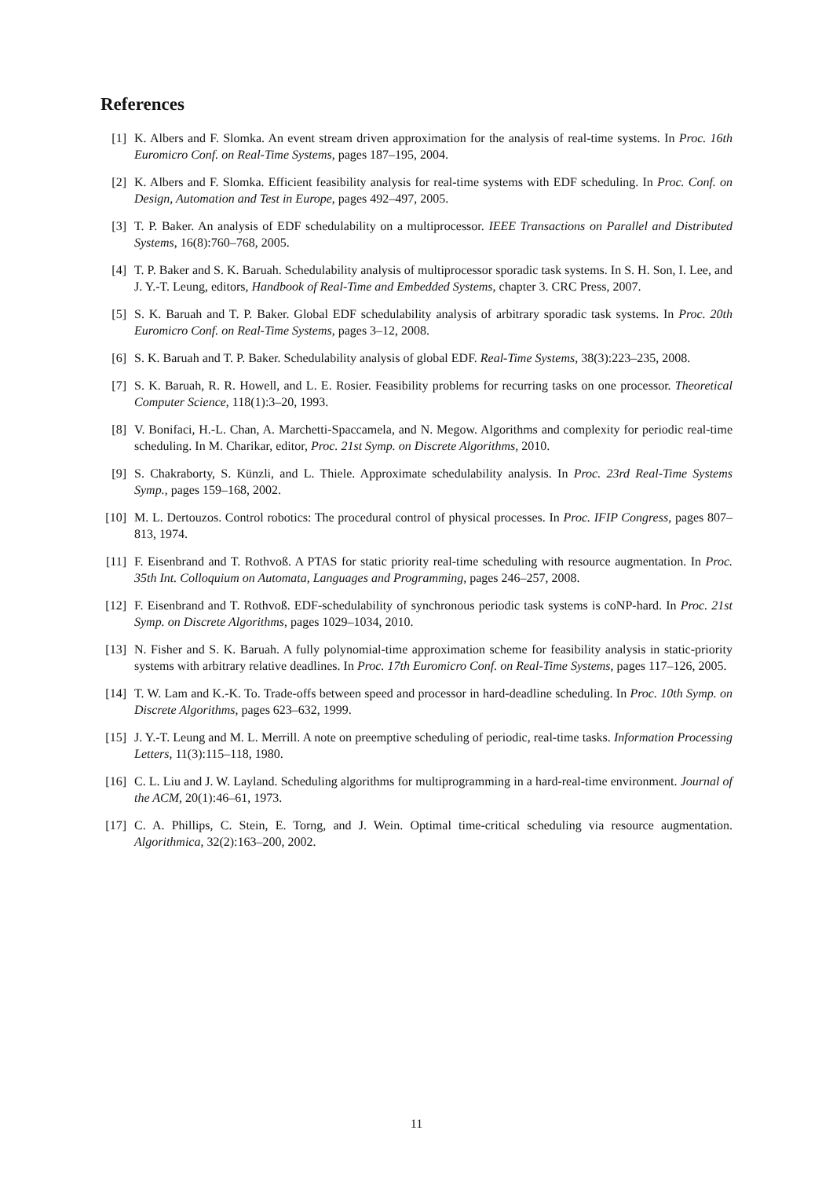References
[1] K. Albers and F. Slomka. An event stream driven approximation for the analysis of real-time systems. In Proc. 16th Euromicro Conf. on Real-Time Systems, pages 187–195, 2004.
[2] K. Albers and F. Slomka. Efficient feasibility analysis for real-time systems with EDF scheduling. In Proc. Conf. on Design, Automation and Test in Europe, pages 492–497, 2005.
[3] T. P. Baker. An analysis of EDF schedulability on a multiprocessor. IEEE Transactions on Parallel and Distributed Systems, 16(8):760–768, 2005.
[4] T. P. Baker and S. K. Baruah. Schedulability analysis of multiprocessor sporadic task systems. In S. H. Son, I. Lee, and J. Y.-T. Leung, editors, Handbook of Real-Time and Embedded Systems, chapter 3. CRC Press, 2007.
[5] S. K. Baruah and T. P. Baker. Global EDF schedulability analysis of arbitrary sporadic task systems. In Proc. 20th Euromicro Conf. on Real-Time Systems, pages 3–12, 2008.
[6] S. K. Baruah and T. P. Baker. Schedulability analysis of global EDF. Real-Time Systems, 38(3):223–235, 2008.
[7] S. K. Baruah, R. R. Howell, and L. E. Rosier. Feasibility problems for recurring tasks on one processor. Theoretical Computer Science, 118(1):3–20, 1993.
[8] V. Bonifaci, H.-L. Chan, A. Marchetti-Spaccamela, and N. Megow. Algorithms and complexity for periodic real-time scheduling. In M. Charikar, editor, Proc. 21st Symp. on Discrete Algorithms, 2010.
[9] S. Chakraborty, S. Künzli, and L. Thiele. Approximate schedulability analysis. In Proc. 23rd Real-Time Systems Symp., pages 159–168, 2002.
[10] M. L. Dertouzos. Control robotics: The procedural control of physical processes. In Proc. IFIP Congress, pages 807–813, 1974.
[11] F. Eisenbrand and T. Rothvoß. A PTAS for static priority real-time scheduling with resource augmentation. In Proc. 35th Int. Colloquium on Automata, Languages and Programming, pages 246–257, 2008.
[12] F. Eisenbrand and T. Rothvoß. EDF-schedulability of synchronous periodic task systems is coNP-hard. In Proc. 21st Symp. on Discrete Algorithms, pages 1029–1034, 2010.
[13] N. Fisher and S. K. Baruah. A fully polynomial-time approximation scheme for feasibility analysis in static-priority systems with arbitrary relative deadlines. In Proc. 17th Euromicro Conf. on Real-Time Systems, pages 117–126, 2005.
[14] T. W. Lam and K.-K. To. Trade-offs between speed and processor in hard-deadline scheduling. In Proc. 10th Symp. on Discrete Algorithms, pages 623–632, 1999.
[15] J. Y.-T. Leung and M. L. Merrill. A note on preemptive scheduling of periodic, real-time tasks. Information Processing Letters, 11(3):115–118, 1980.
[16] C. L. Liu and J. W. Layland. Scheduling algorithms for multiprogramming in a hard-real-time environment. Journal of the ACM, 20(1):46–61, 1973.
[17] C. A. Phillips, C. Stein, E. Torng, and J. Wein. Optimal time-critical scheduling via resource augmentation. Algorithmica, 32(2):163–200, 2002.
11